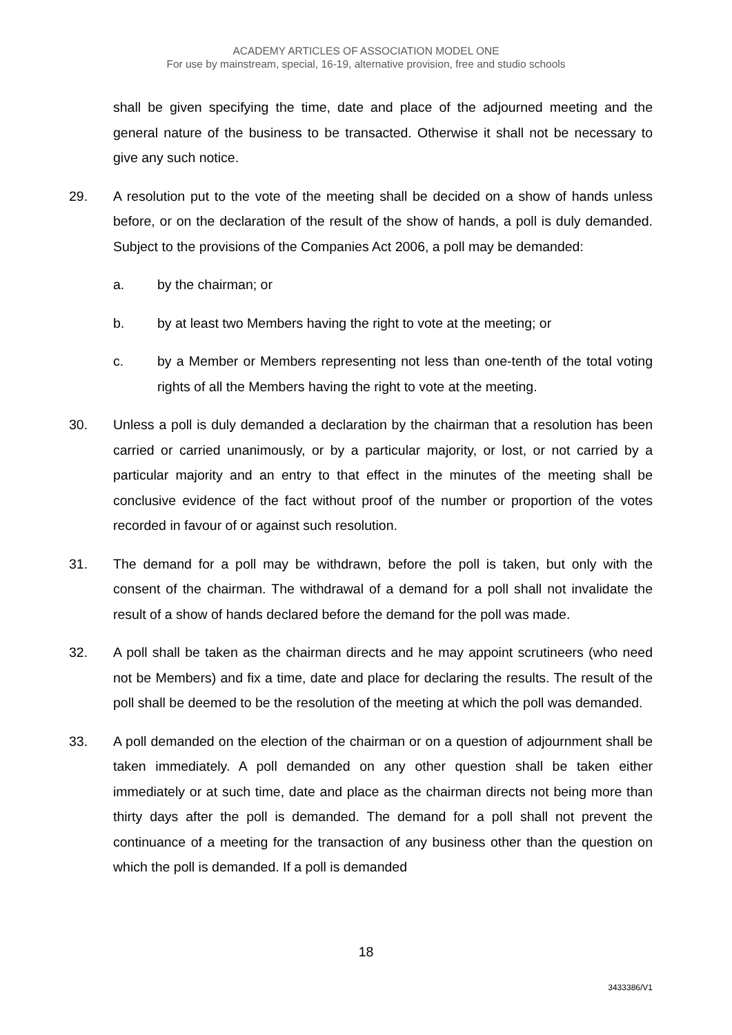ACADEMY ARTICLES OF ASSOCIATION MODEL ONE
For use by mainstream, special, 16-19, alternative provision, free and studio schools
shall be given specifying the time, date and place of the adjourned meeting and the general nature of the business to be transacted. Otherwise it shall not be necessary to give any such notice.
29. A resolution put to the vote of the meeting shall be decided on a show of hands unless before, or on the declaration of the result of the show of hands, a poll is duly demanded. Subject to the provisions of the Companies Act 2006, a poll may be demanded:
a. by the chairman; or
b. by at least two Members having the right to vote at the meeting; or
c. by a Member or Members representing not less than one-tenth of the total voting rights of all the Members having the right to vote at the meeting.
30. Unless a poll is duly demanded a declaration by the chairman that a resolution has been carried or carried unanimously, or by a particular majority, or lost, or not carried by a particular majority and an entry to that effect in the minutes of the meeting shall be conclusive evidence of the fact without proof of the number or proportion of the votes recorded in favour of or against such resolution.
31. The demand for a poll may be withdrawn, before the poll is taken, but only with the consent of the chairman. The withdrawal of a demand for a poll shall not invalidate the result of a show of hands declared before the demand for the poll was made.
32. A poll shall be taken as the chairman directs and he may appoint scrutineers (who need not be Members) and fix a time, date and place for declaring the results. The result of the poll shall be deemed to be the resolution of the meeting at which the poll was demanded.
33. A poll demanded on the election of the chairman or on a question of adjournment shall be taken immediately. A poll demanded on any other question shall be taken either immediately or at such time, date and place as the chairman directs not being more than thirty days after the poll is demanded. The demand for a poll shall not prevent the continuance of a meeting for the transaction of any business other than the question on which the poll is demanded. If a poll is demanded
18
3433386/V1